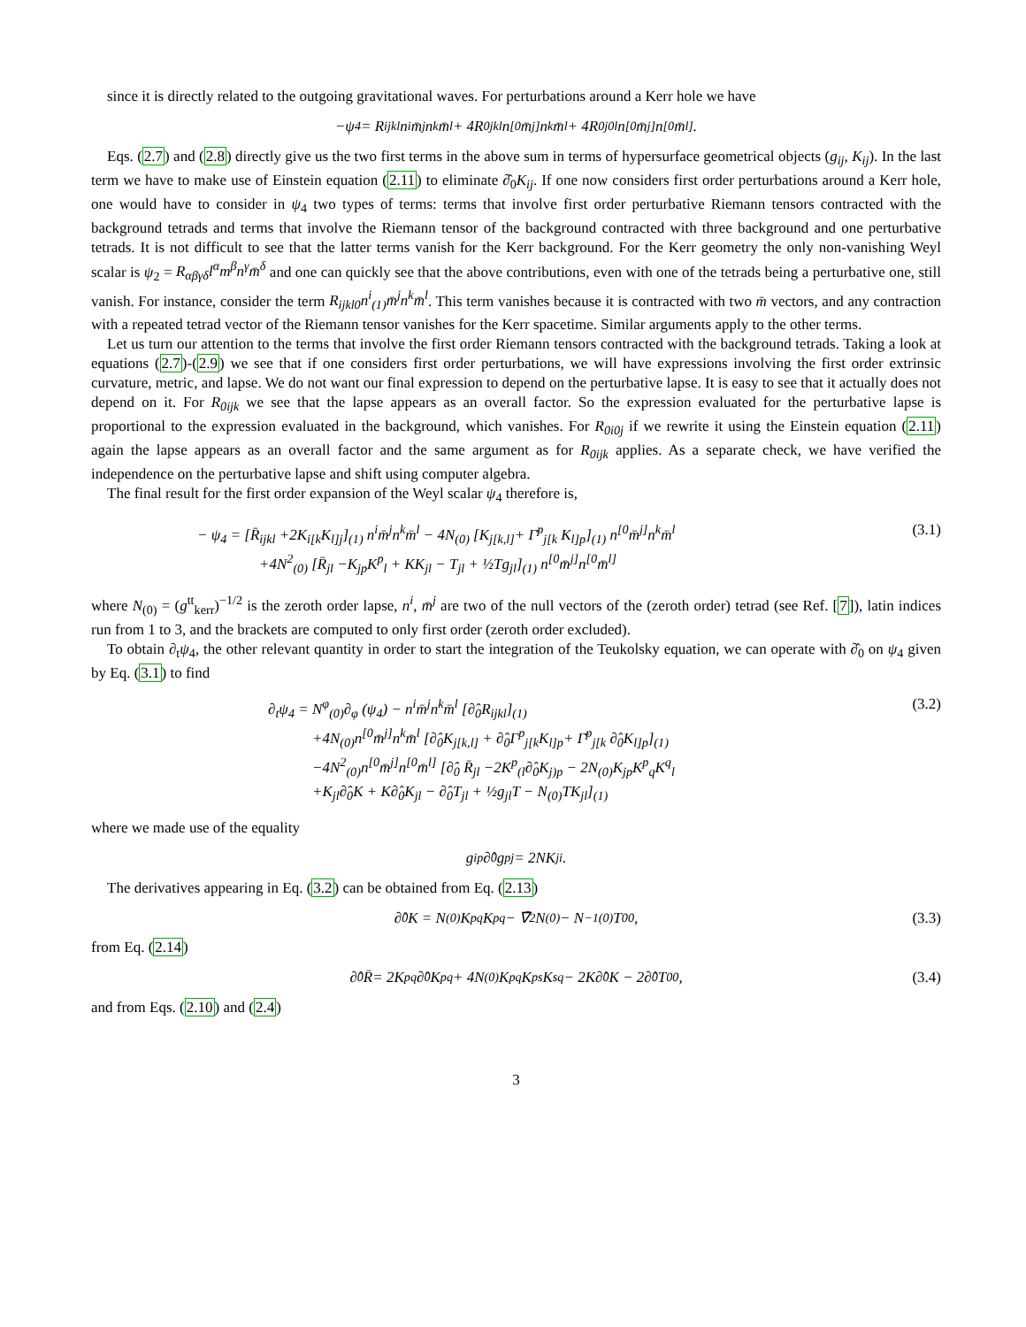since it is directly related to the outgoing gravitational waves. For perturbations around a Kerr hole we have
−ψ<sub>4</sub> = R<sub>ijkl</sub>n<sup>i</sup>m̄<sup>j</sup>n<sup>k</sup>m̄<sup>l</sup> + 4R<sub>0jkl</sub>n<sup>[0</sup>m̄<sup>j]</sup>n<sup>k</sup>m̄<sup>l</sup> + 4R<sub>0j0l</sub>n<sup>[0</sup>m̄<sup>j]</sup>n<sup>[0</sup>m̄<sup>l]</sup>.
Eqs. (2.7) and (2.8) directly give us the two first terms in the above sum in terms of hypersurface geometrical objects (g<sub>ij</sub>, K<sub>ij</sub>). In the last term we have to make use of Einstein equation (2.11) to eliminate ∂̂<sub>0</sub>K<sub>ij</sub>. If one now considers first order perturbations around a Kerr hole, one would have to consider in ψ<sub>4</sub> two types of terms: terms that involve first order perturbative Riemann tensors contracted with the background tetrads and terms that involve the Riemann tensor of the background contracted with three background and one perturbative tetrads. It is not difficult to see that the latter terms vanish for the Kerr background. For the Kerr geometry the only non-vanishing Weyl scalar is ψ<sub>2</sub> = R<sub>αβγδ</sub>l<sup>α</sup>m<sup>β</sup>n<sup>γ</sup>m̄<sup>δ</sup> and one can quickly see that the above contributions, even with one of the tetrads being a perturbative one, still vanish. For instance, consider the term R<sub>ijkl0</sub>n<sup>i</sup><sub>(1)</sub>m̄<sup>j</sup>n<sup>k</sup>m̄<sup>l</sup>. This term vanishes because it is contracted with two m̄ vectors, and any contraction with a repeated tetrad vector of the Riemann tensor vanishes for the Kerr spacetime. Similar arguments apply to the other terms.
Let us turn our attention to the terms that involve the first order Riemann tensors contracted with the background tetrads. Taking a look at equations (2.7)-(2.9) we see that if one considers first order perturbations, we will have expressions involving the first order extrinsic curvature, metric, and lapse. We do not want our final expression to depend on the perturbative lapse. It is easy to see that it actually does not depend on it. For R<sub>0ijk</sub> we see that the lapse appears as an overall factor. So the expression evaluated for the perturbative lapse is proportional to the expression evaluated in the background, which vanishes. For R<sub>0i0j</sub> if we rewrite it using the Einstein equation (2.11) again the lapse appears as an overall factor and the same argument as for R<sub>0ijk</sub> applies. As a separate check, we have verified the independence on the perturbative lapse and shift using computer algebra.
The final result for the first order expansion of the Weyl scalar ψ<sub>4</sub> therefore is,
(3.1) − ψ<sub>4</sub> = [R̄<sub>ijkl</sub> +2K<sub>i[k</sub>K<sub>l]j</sub>]<sub>(1)</sub> n<sup>i</sup>m̄<sup>j</sup>n<sup>k</sup>m̄<sup>l</sup> − 4N<sub>(0)</sub> [K<sub>j[k,l]</sub>+ Γ̄<sup>p</sup><sub>j[k</sub> K<sub>l]p</sub>]<sub>(1)</sub> n<sup>[0</sup>m̄<sup>j]</sup>n<sup>k</sup>m̄<sup>l</sup>
+4N<sup>2</sup><sub>(0)</sub> [R̄<sub>jl</sub> −K<sub>jp</sub>K<sup>p</sup><sub>l</sub> + KK<sub>jl</sub> − T<sub>jl</sub> + ½Tg<sub>jl</sub>]<sub>(1)</sub> n<sup>[0</sup>m̄<sup>j]</sup>n<sup>[0</sup>m̄<sup>l]</sup>
where N<sub>(0)</sub> = (g<sup>tt</sup><sub>kerr</sub>)<sup>−1/2</sup> is the zeroth order lapse, n<sup>i</sup>, m̄<sup>j</sup> are two of the null vectors of the (zeroth order) tetrad (see Ref. [7]), latin indices run from 1 to 3, and the brackets are computed to only first order (zeroth order excluded).
To obtain ∂<sub>t</sub>ψ<sub>4</sub>, the other relevant quantity in order to start the integration of the Teukolsky equation, we can operate with ∂̂<sub>0</sub> on ψ<sub>4</sub> given by Eq. (3.1) to find
(3.2) ∂<sub>t</sub>ψ<sub>4</sub> = N<sup>φ</sup><sub>(0)</sub>∂<sub>φ</sub> (ψ<sub>4</sub>) − n<sup>i</sup>m̄<sup>j</sup>n<sup>k</sup>m̄<sup>l</sup> [∂̂<sub>0</sub>R<sub>ijkl</sub>]<sub>(1)</sub>
+4N<sub>(0)</sub>n<sup>[0</sup>m̄<sup>j]</sup>n<sup>k</sup>m̄<sup>l</sup> [∂̂<sub>0</sub>K<sub>j[k,l]</sub> + ∂̂<sub>0</sub>Γ<sup>p</sup><sub>j[k</sub>K<sub>l]p</sub>+ Γ̄<sup>p</sup><sub>j[k</sub> ∂̂<sub>0</sub>K<sub>l]p</sub>]<sub>(1)</sub>
−4N<sup>2</sup><sub>(0)</sub>n<sup>[0</sup>m̄<sup>j]</sup>n<sup>[0</sup>m̄<sup>l]</sup> [∂̂<sub>0</sub> R̄<sub>jl</sub> −2K<sup>p</sup><sub>(l</sub>∂̂<sub>0</sub>K<sub>j)p</sub> − 2N<sub>(0)</sub>K<sub>jp</sub>K<sup>p</sup><sub>q</sub>K<sup>q</sup><sub>l</sub>
+K<sub>jl</sub>∂̂<sub>0</sub>K + K∂̂<sub>0</sub>K<sub>jl</sub> − ∂̂<sub>0</sub>T<sub>jl</sub> + ½g<sub>jl</sub>T − N<sub>(0)</sub>TK<sub>jl</sub>]<sub>(1)</sub>
where we made use of the equality
g<sub>ip</sub>∂̂<sub>0</sub>g<sup>pj</sup> = 2NK<sup>j</sup><sub>i</sub>.
The derivatives appearing in Eq. (3.2) can be obtained from Eq. (2.13)
(3.3) ∂̂<sub>0</sub>K = N<sub>(0)</sub>K<sub>pq</sub>K<sup>pq</sup>− ∇̄<sup>2</sup> N<sub>(0)</sub> − N<sup>−1</sup><sub>(0)</sub>T<sub>00</sub>,
from Eq. (2.14)
(3.4) ∂̂<sub>0</sub> R̄= 2K<sup>pq</sup>∂̂<sub>0</sub>K<sub>pq</sub> + 4N<sub>(0)</sub>K<sub>pq</sub>K<sup>p</sup><sub>s</sub>K<sup>sq</sup> − 2K∂̂<sub>0</sub>K − 2∂̂<sub>0</sub>T<sup>0</sup><sub>0</sub>,
and from Eqs. (2.10) and (2.4)
3